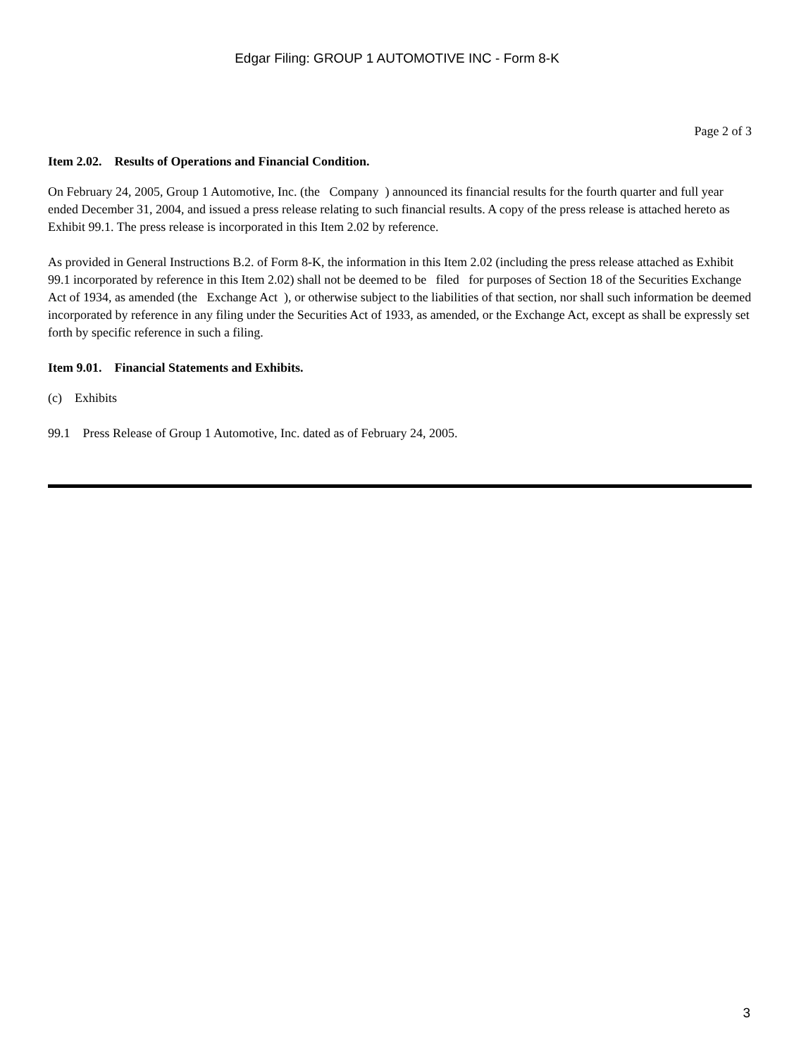Edgar Filing: GROUP 1 AUTOMOTIVE INC - Form 8-K
Page 2 of 3
Item 2.02. Results of Operations and Financial Condition.
On February 24, 2005, Group 1 Automotive, Inc. (the Company ) announced its financial results for the fourth quarter and full year ended December 31, 2004, and issued a press release relating to such financial results. A copy of the press release is attached hereto as Exhibit 99.1. The press release is incorporated in this Item 2.02 by reference.
As provided in General Instructions B.2. of Form 8-K, the information in this Item 2.02 (including the press release attached as Exhibit 99.1 incorporated by reference in this Item 2.02) shall not be deemed to be filed for purposes of Section 18 of the Securities Exchange Act of 1934, as amended (the Exchange Act ), or otherwise subject to the liabilities of that section, nor shall such information be deemed incorporated by reference in any filing under the Securities Act of 1933, as amended, or the Exchange Act, except as shall be expressly set forth by specific reference in such a filing.
Item 9.01. Financial Statements and Exhibits.
(c) Exhibits
99.1 Press Release of Group 1 Automotive, Inc. dated as of February 24, 2005.
3